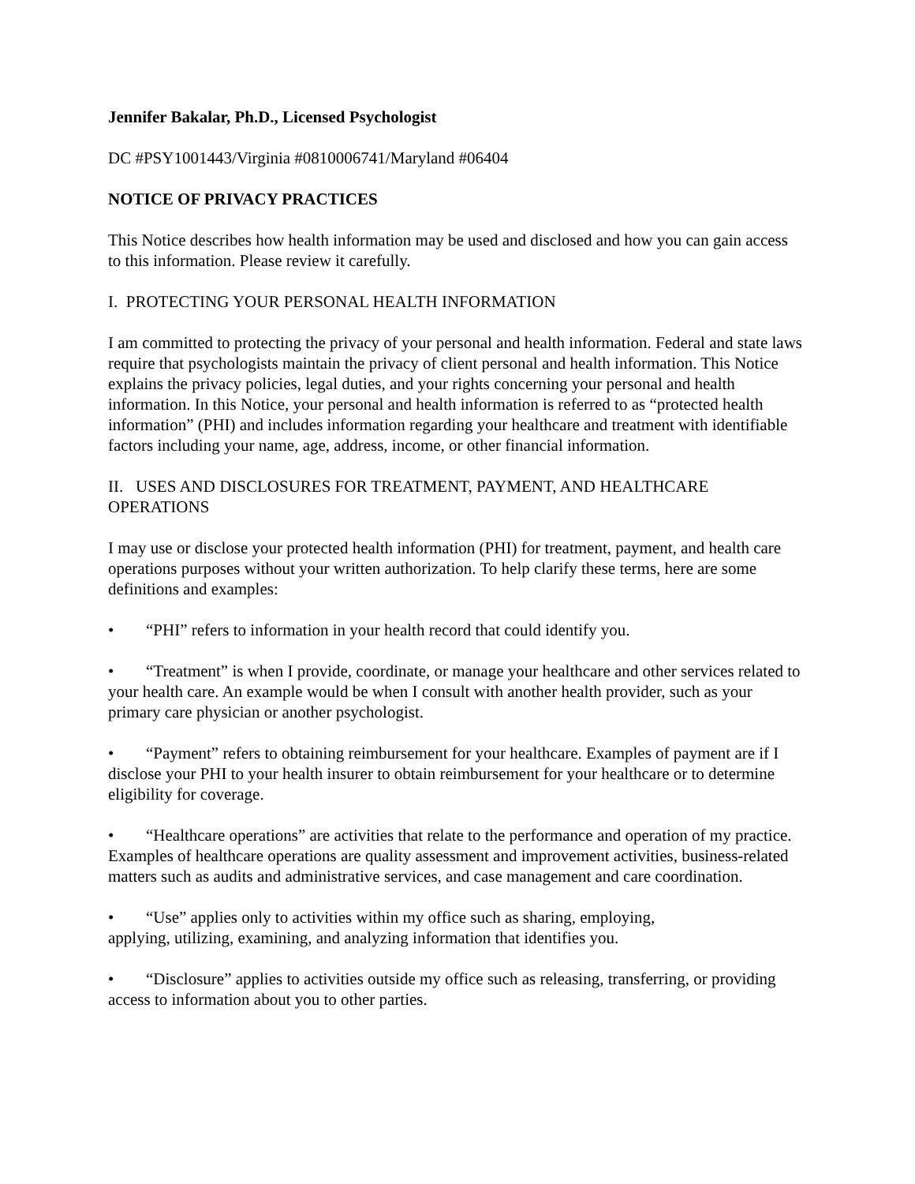Jennifer Bakalar, Ph.D., Licensed Psychologist
DC #PSY1001443/Virginia #0810006741/Maryland #06404
NOTICE OF PRIVACY PRACTICES
This Notice describes how health information may be used and disclosed and how you can gain access to this information. Please review it carefully.
I. PROTECTING YOUR PERSONAL HEALTH INFORMATION
I am committed to protecting the privacy of your personal and health information. Federal and state laws require that psychologists maintain the privacy of client personal and health information. This Notice explains the privacy policies, legal duties, and your rights concerning your personal and health information. In this Notice, your personal and health information is referred to as “protected health information” (PHI) and includes information regarding your healthcare and treatment with identifiable factors including your name, age, address, income, or other financial information.
II. USES AND DISCLOSURES FOR TREATMENT, PAYMENT, AND HEALTHCARE OPERATIONS
I may use or disclose your protected health information (PHI) for treatment, payment, and health care operations purposes without your written authorization. To help clarify these terms, here are some definitions and examples:
• “PHI” refers to information in your health record that could identify you.
• “Treatment” is when I provide, coordinate, or manage your healthcare and other services related to your health care. An example would be when I consult with another health provider, such as your primary care physician or another psychologist.
• “Payment” refers to obtaining reimbursement for your healthcare. Examples of payment are if I disclose your PHI to your health insurer to obtain reimbursement for your healthcare or to determine eligibility for coverage.
• “Healthcare operations” are activities that relate to the performance and operation of my practice. Examples of healthcare operations are quality assessment and improvement activities, business-related matters such as audits and administrative services, and case management and care coordination.
• “Use” applies only to activities within my office such as sharing, employing,
applying, utilizing, examining, and analyzing information that identifies you.
• “Disclosure” applies to activities outside my office such as releasing, transferring, or providing access to information about you to other parties.